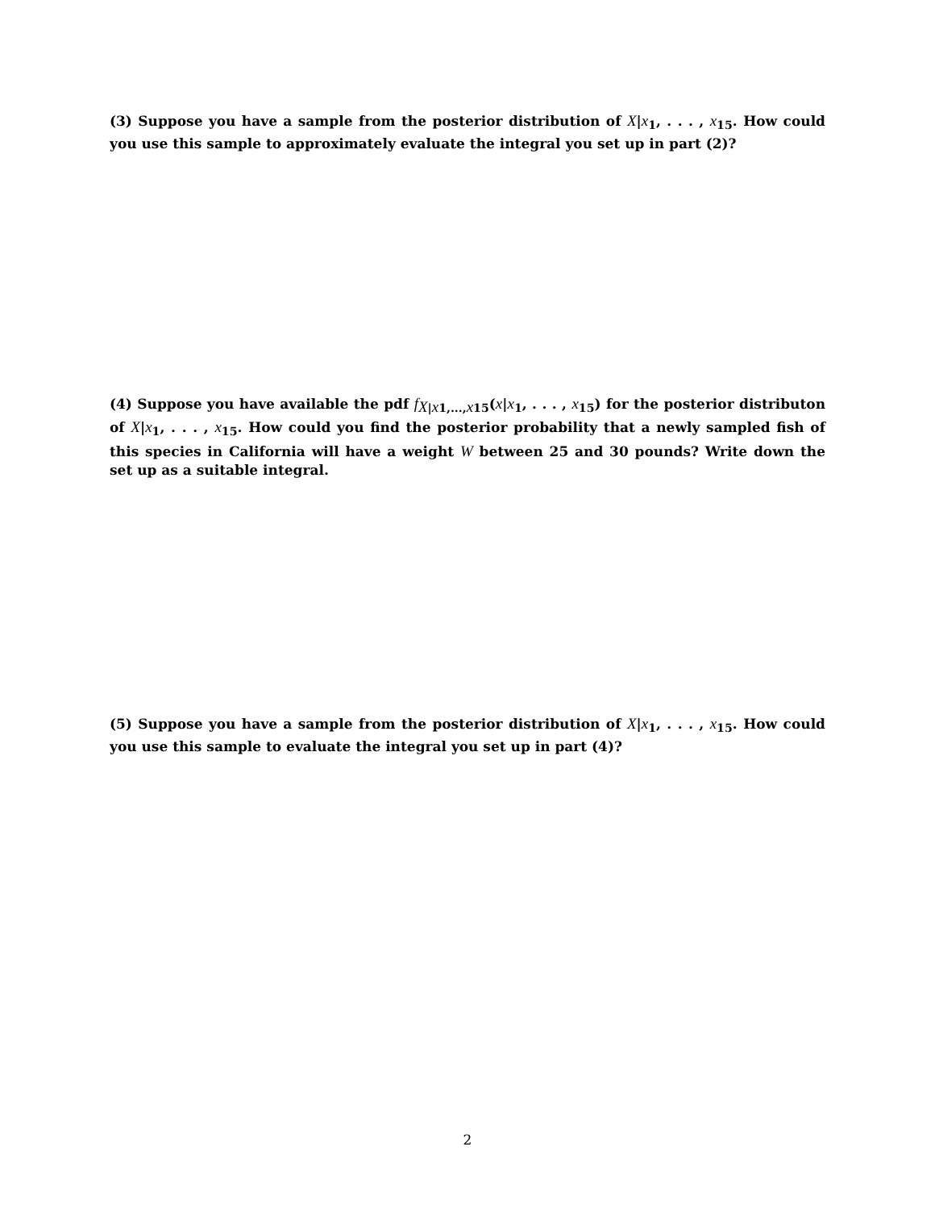(3) Suppose you have a sample from the posterior distribution of X|x<sub>1</sub>, . . . , x<sub>15</sub>. How could you use this sample to approximately evaluate the integral you set up in part (2)?
(4) Suppose you have available the pdf f<sub>X|x1,...,x15</sub>(x|x<sub>1</sub>, . . . , x<sub>15</sub>) for the posterior distributon of X|x<sub>1</sub>, . . . , x<sub>15</sub>. How could you find the posterior probability that a newly sampled fish of this species in California will have a weight W between 25 and 30 pounds? Write down the set up as a suitable integral.
(5) Suppose you have a sample from the posterior distribution of X|x<sub>1</sub>, . . . , x<sub>15</sub>. How could you use this sample to evaluate the integral you set up in part (4)?
2